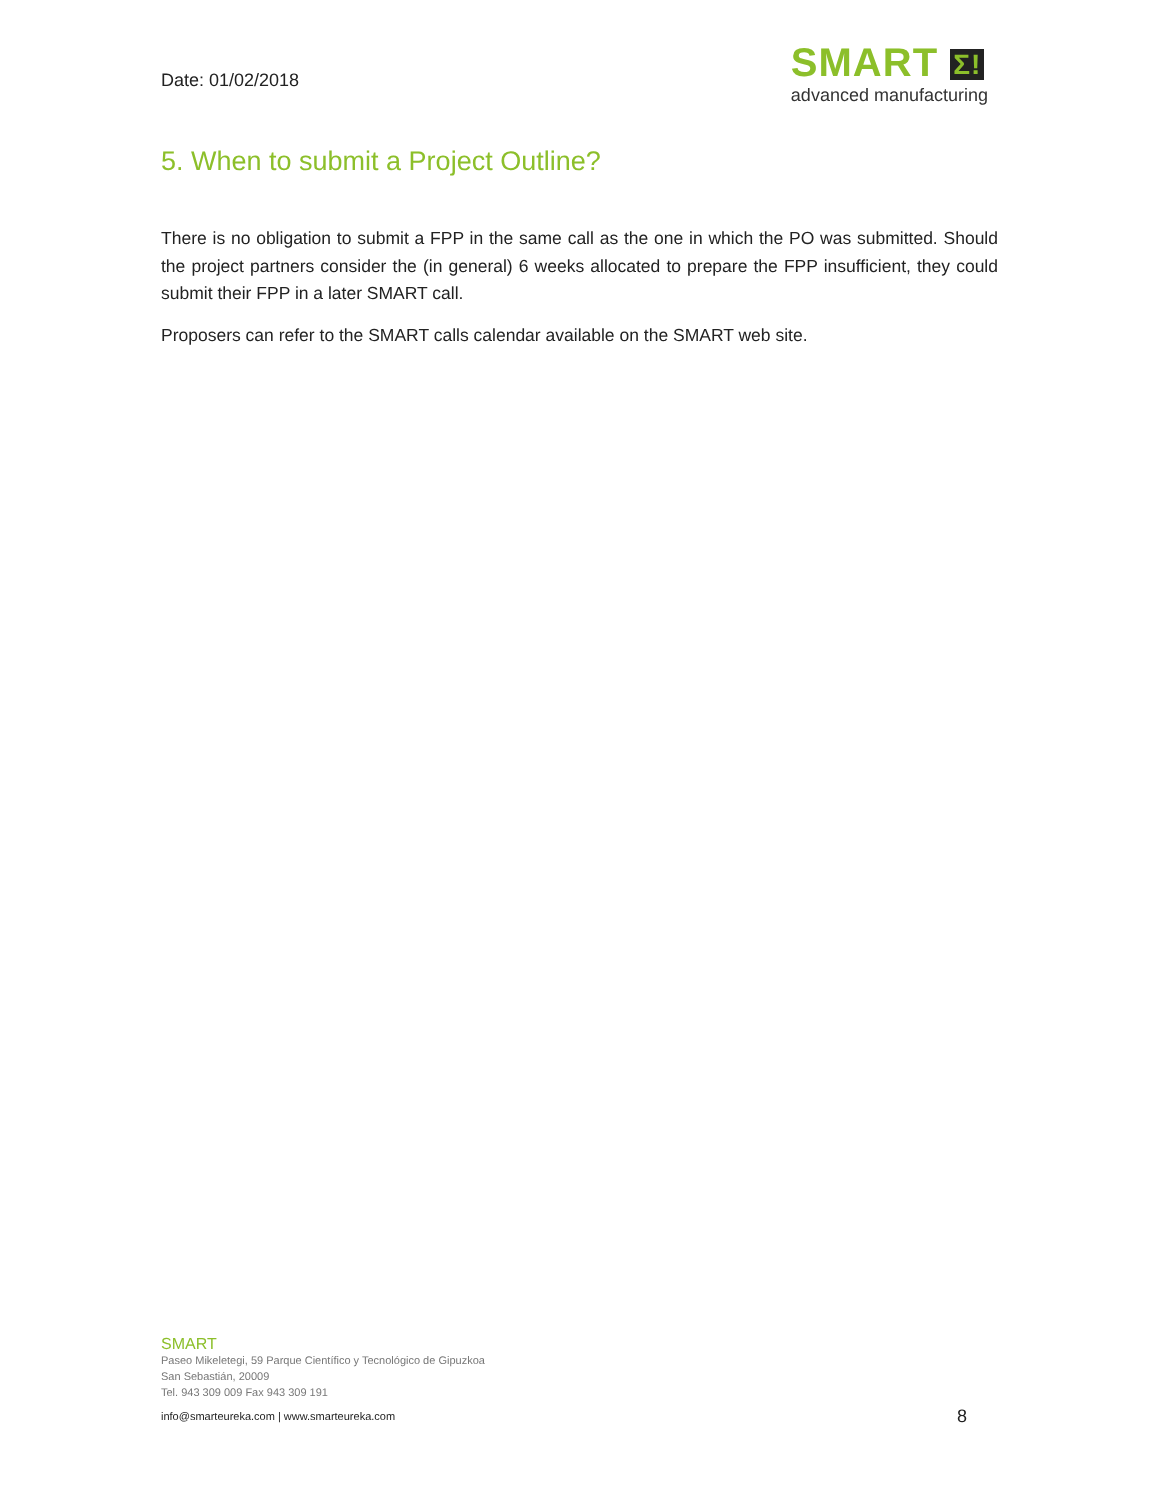Date: 01/02/2018
SMART Σ!
advanced manufacturing
5. When to submit a Project Outline?
There is no obligation to submit a FPP in the same call as the one in which the PO was submitted. Should the project partners consider the (in general) 6 weeks allocated to prepare the FPP insufficient, they could submit their FPP in a later SMART call.
Proposers can refer to the SMART calls calendar available on the SMART web site.
SMART
Paseo Mikeletegi, 59 Parque Científico y Tecnológico de Gipuzkoa
San Sebastián, 20009
Tel. 943 309 009 Fax 943 309 191
info@smarteureka.com | www.smarteureka.com 8